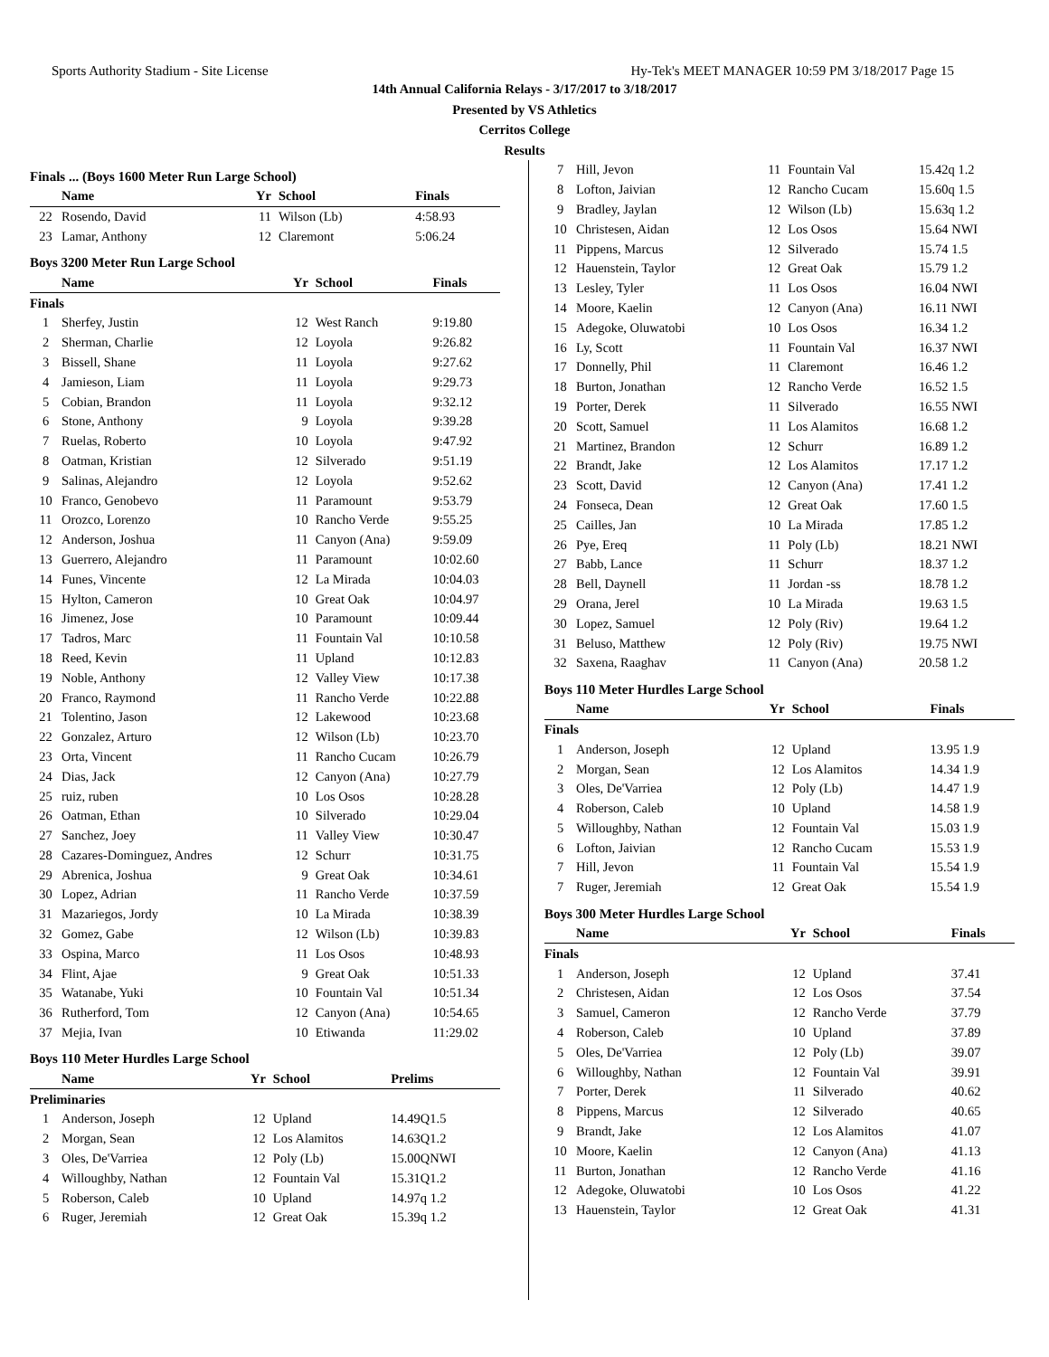Sports Authority Stadium - Site License Hy-Tek's MEET MANAGER 10:59 PM 3/18/2017 Page 15
14th Annual California Relays - 3/17/2017 to 3/18/2017
Presented by VS Athletics
Cerritos College
Results
Finals ... (Boys 1600 Meter Run Large School)
| | Name | Yr | School | Finals |
| --- | --- | --- | --- | --- |
| 22 | Rosendo, David | 11 | Wilson (Lb) | 4:58.93 |
| 23 | Lamar, Anthony | 12 | Claremont | 5:06.24 |
Boys 3200 Meter Run Large School
| | Name | Yr | School | Finals |
| --- | --- | --- | --- | --- |
| Finals | | | | |
| 1 | Sherfey, Justin | 12 | West Ranch | 9:19.80 |
| 2 | Sherman, Charlie | 12 | Loyola | 9:26.82 |
| 3 | Bissell, Shane | 11 | Loyola | 9:27.62 |
| 4 | Jamieson, Liam | 11 | Loyola | 9:29.73 |
| 5 | Cobian, Brandon | 11 | Loyola | 9:32.12 |
| 6 | Stone, Anthony | 9 | Loyola | 9:39.28 |
| 7 | Ruelas, Roberto | 10 | Loyola | 9:47.92 |
| 8 | Oatman, Kristian | 12 | Silverado | 9:51.19 |
| 9 | Salinas, Alejandro | 12 | Loyola | 9:52.62 |
| 10 | Franco, Genobevo | 11 | Paramount | 9:53.79 |
| 11 | Orozco, Lorenzo | 10 | Rancho Verde | 9:55.25 |
| 12 | Anderson, Joshua | 11 | Canyon (Ana) | 9:59.09 |
| 13 | Guerrero, Alejandro | 11 | Paramount | 10:02.60 |
| 14 | Funes, Vincente | 12 | La Mirada | 10:04.03 |
| 15 | Hylton, Cameron | 10 | Great Oak | 10:04.97 |
| 16 | Jimenez, Jose | 10 | Paramount | 10:09.44 |
| 17 | Tadros, Marc | 11 | Fountain Val | 10:10.58 |
| 18 | Reed, Kevin | 11 | Upland | 10:12.83 |
| 19 | Noble, Anthony | 12 | Valley View | 10:17.38 |
| 20 | Franco, Raymond | 11 | Rancho Verde | 10:22.88 |
| 21 | Tolentino, Jason | 12 | Lakewood | 10:23.68 |
| 22 | Gonzalez, Arturo | 12 | Wilson (Lb) | 10:23.70 |
| 23 | Orta, Vincent | 11 | Rancho Cucam | 10:26.79 |
| 24 | Dias, Jack | 12 | Canyon (Ana) | 10:27.79 |
| 25 | ruiz, ruben | 10 | Los Osos | 10:28.28 |
| 26 | Oatman, Ethan | 10 | Silverado | 10:29.04 |
| 27 | Sanchez, Joey | 11 | Valley View | 10:30.47 |
| 28 | Cazares-Dominguez, Andres | 12 | Schurr | 10:31.75 |
| 29 | Abrenica, Joshua | 9 | Great Oak | 10:34.61 |
| 30 | Lopez, Adrian | 11 | Rancho Verde | 10:37.59 |
| 31 | Mazariegos, Jordy | 10 | La Mirada | 10:38.39 |
| 32 | Gomez, Gabe | 12 | Wilson (Lb) | 10:39.83 |
| 33 | Ospina, Marco | 11 | Los Osos | 10:48.93 |
| 34 | Flint, Ajae | 9 | Great Oak | 10:51.33 |
| 35 | Watanabe, Yuki | 10 | Fountain Val | 10:51.34 |
| 36 | Rutherford, Tom | 12 | Canyon (Ana) | 10:54.65 |
| 37 | Mejia, Ivan | 10 | Etiwanda | 11:29.02 |
Boys 110 Meter Hurdles Large School
| | Name | Yr | School | Prelims |
| --- | --- | --- | --- | --- |
| Preliminaries | | | | |
| 1 | Anderson, Joseph | 12 | Upland | 14.49Q1.5 |
| 2 | Morgan, Sean | 12 | Los Alamitos | 14.63Q1.2 |
| 3 | Oles, De'Varriea | 12 | Poly (Lb) | 15.00QNWI |
| 4 | Willoughby, Nathan | 12 | Fountain Val | 15.31Q1.2 |
| 5 | Roberson, Caleb | 10 | Upland | 14.97q 1.2 |
| 6 | Ruger, Jeremiah | 12 | Great Oak | 15.39q 1.2 |
| 7 | Hill, Jevon | 11 | Fountain Val | 15.42q 1.2 |
| 8 | Lofton, Jaivian | 12 | Rancho Cucam | 15.60q 1.5 |
| 9 | Bradley, Jaylan | 12 | Wilson (Lb) | 15.63q 1.2 |
| 10 | Christesen, Aidan | 12 | Los Osos | 15.64 NWI |
| 11 | Pippens, Marcus | 12 | Silverado | 15.74 1.5 |
| 12 | Hauenstein, Taylor | 12 | Great Oak | 15.79 1.2 |
| 13 | Lesley, Tyler | 11 | Los Osos | 16.04 NWI |
| 14 | Moore, Kaelin | 12 | Canyon (Ana) | 16.11 NWI |
| 15 | Adegoke, Oluwatobi | 10 | Los Osos | 16.34 1.2 |
| 16 | Ly, Scott | 11 | Fountain Val | 16.37 NWI |
| 17 | Donnelly, Phil | 11 | Claremont | 16.46 1.2 |
| 18 | Burton, Jonathan | 12 | Rancho Verde | 16.52 1.5 |
| 19 | Porter, Derek | 11 | Silverado | 16.55 NWI |
| 20 | Scott, Samuel | 11 | Los Alamitos | 16.68 1.2 |
| 21 | Martinez, Brandon | 12 | Schurr | 16.89 1.2 |
| 22 | Brandt, Jake | 12 | Los Alamitos | 17.17 1.2 |
| 23 | Scott, David | 12 | Canyon (Ana) | 17.41 1.2 |
| 24 | Fonseca, Dean | 12 | Great Oak | 17.60 1.5 |
| 25 | Cailles, Jan | 10 | La Mirada | 17.85 1.2 |
| 26 | Pye, Ereq | 11 | Poly (Lb) | 18.21 NWI |
| 27 | Babb, Lance | 11 | Schurr | 18.37 1.2 |
| 28 | Bell, Daynell | 11 | Jordan -ss | 18.78 1.2 |
| 29 | Orana, Jerel | 10 | La Mirada | 19.63 1.5 |
| 30 | Lopez, Samuel | 12 | Poly (Riv) | 19.64 1.2 |
| 31 | Beluso, Matthew | 12 | Poly (Riv) | 19.75 NWI |
| 32 | Saxena, Raaghav | 11 | Canyon (Ana) | 20.58 1.2 |
Boys 110 Meter Hurdles Large School
| | Name | Yr | School | Finals |
| --- | --- | --- | --- | --- |
| Finals | | | | |
| 1 | Anderson, Joseph | 12 | Upland | 13.95 1.9 |
| 2 | Morgan, Sean | 12 | Los Alamitos | 14.34 1.9 |
| 3 | Oles, De'Varriea | 12 | Poly (Lb) | 14.47 1.9 |
| 4 | Roberson, Caleb | 10 | Upland | 14.58 1.9 |
| 5 | Willoughby, Nathan | 12 | Fountain Val | 15.03 1.9 |
| 6 | Lofton, Jaivian | 12 | Rancho Cucam | 15.53 1.9 |
| 7 | Hill, Jevon | 11 | Fountain Val | 15.54 1.9 |
| 7 | Ruger, Jeremiah | 12 | Great Oak | 15.54 1.9 |
Boys 300 Meter Hurdles Large School
| | Name | Yr | School | Finals |
| --- | --- | --- | --- | --- |
| Finals | | | | |
| 1 | Anderson, Joseph | 12 | Upland | 37.41 |
| 2 | Christesen, Aidan | 12 | Los Osos | 37.54 |
| 3 | Samuel, Cameron | 12 | Rancho Verde | 37.79 |
| 4 | Roberson, Caleb | 10 | Upland | 37.89 |
| 5 | Oles, De'Varriea | 12 | Poly (Lb) | 39.07 |
| 6 | Willoughby, Nathan | 12 | Fountain Val | 39.91 |
| 7 | Porter, Derek | 11 | Silverado | 40.62 |
| 8 | Pippens, Marcus | 12 | Silverado | 40.65 |
| 9 | Brandt, Jake | 12 | Los Alamitos | 41.07 |
| 10 | Moore, Kaelin | 12 | Canyon (Ana) | 41.13 |
| 11 | Burton, Jonathan | 12 | Rancho Verde | 41.16 |
| 12 | Adegoke, Oluwatobi | 10 | Los Osos | 41.22 |
| 13 | Hauenstein, Taylor | 12 | Great Oak | 41.31 |